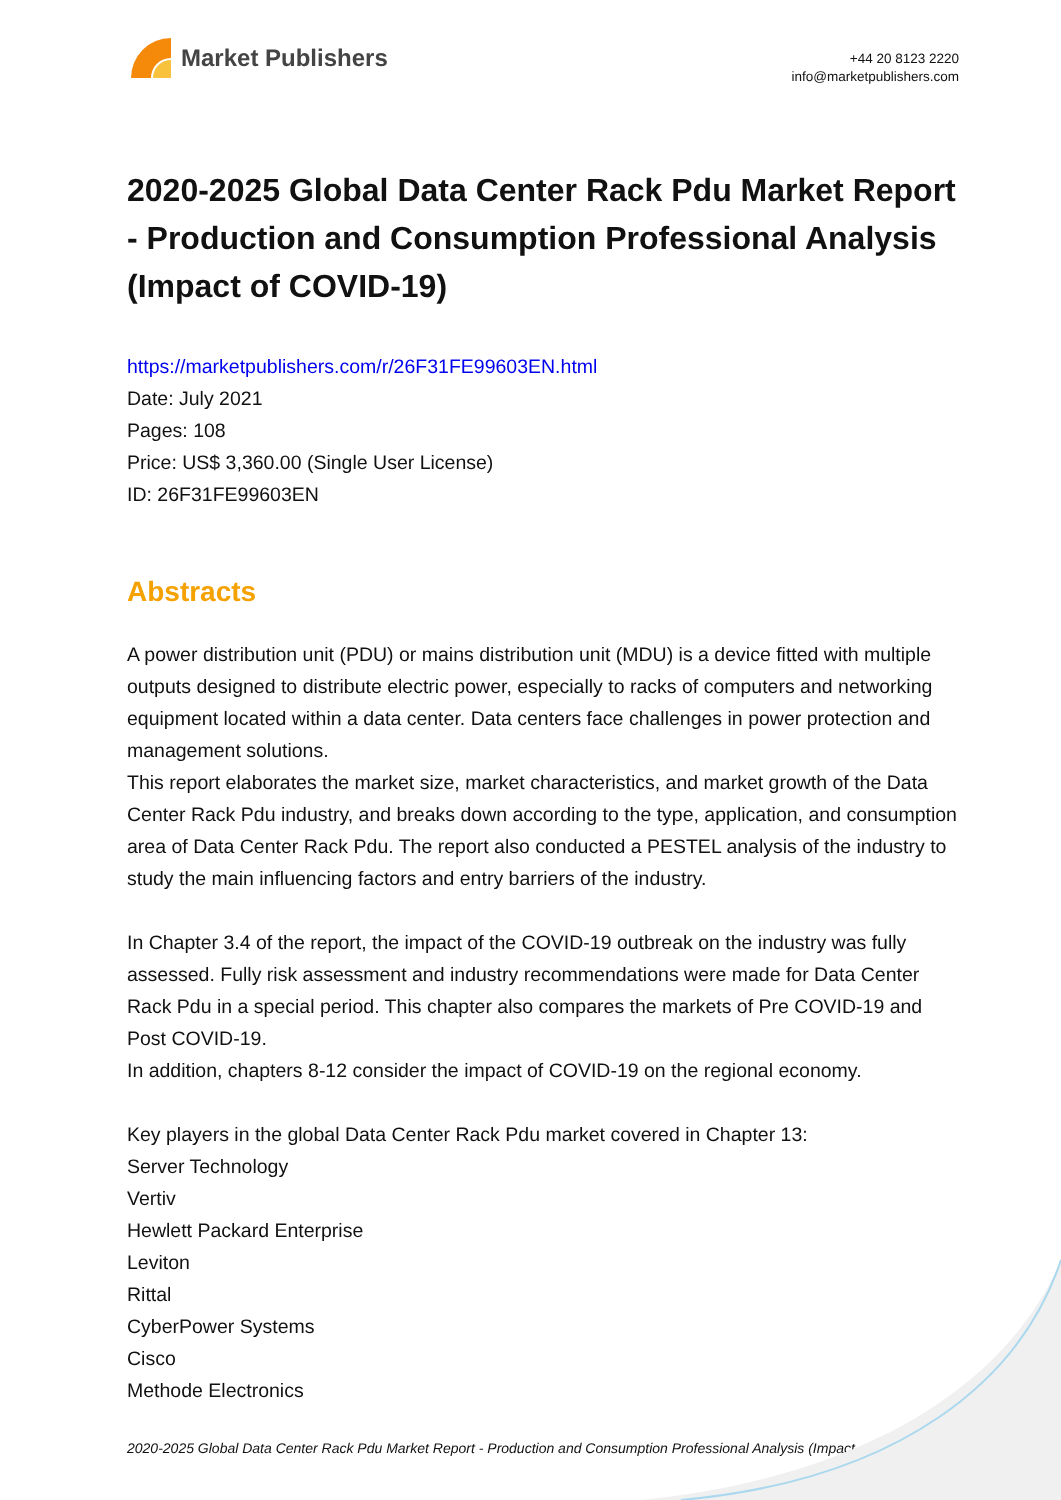Market Publishers
+44 20 8123 2220
info@marketpublishers.com
2020-2025 Global Data Center Rack Pdu Market Report - Production and Consumption Professional Analysis (Impact of COVID-19)
https://marketpublishers.com/r/26F31FE99603EN.html
Date: July 2021
Pages: 108
Price: US$ 3,360.00 (Single User License)
ID: 26F31FE99603EN
Abstracts
A power distribution unit (PDU) or mains distribution unit (MDU) is a device fitted with multiple outputs designed to distribute electric power, especially to racks of computers and networking equipment located within a data center. Data centers face challenges in power protection and management solutions.
This report elaborates the market size, market characteristics, and market growth of the Data Center Rack Pdu industry, and breaks down according to the type, application, and consumption area of Data Center Rack Pdu. The report also conducted a PESTEL analysis of the industry to study the main influencing factors and entry barriers of the industry.
In Chapter 3.4 of the report, the impact of the COVID-19 outbreak on the industry was fully assessed. Fully risk assessment and industry recommendations were made for Data Center Rack Pdu in a special period. This chapter also compares the markets of Pre COVID-19 and Post COVID-19.
In addition, chapters 8-12 consider the impact of COVID-19 on the regional economy.
Key players in the global Data Center Rack Pdu market covered in Chapter 13:
Server Technology
Vertiv
Hewlett Packard Enterprise
Leviton
Rittal
CyberPower Systems
Cisco
Methode Electronics
2020-2025 Global Data Center Rack Pdu Market Report - Production and Consumption Professional Analysis (Impact...